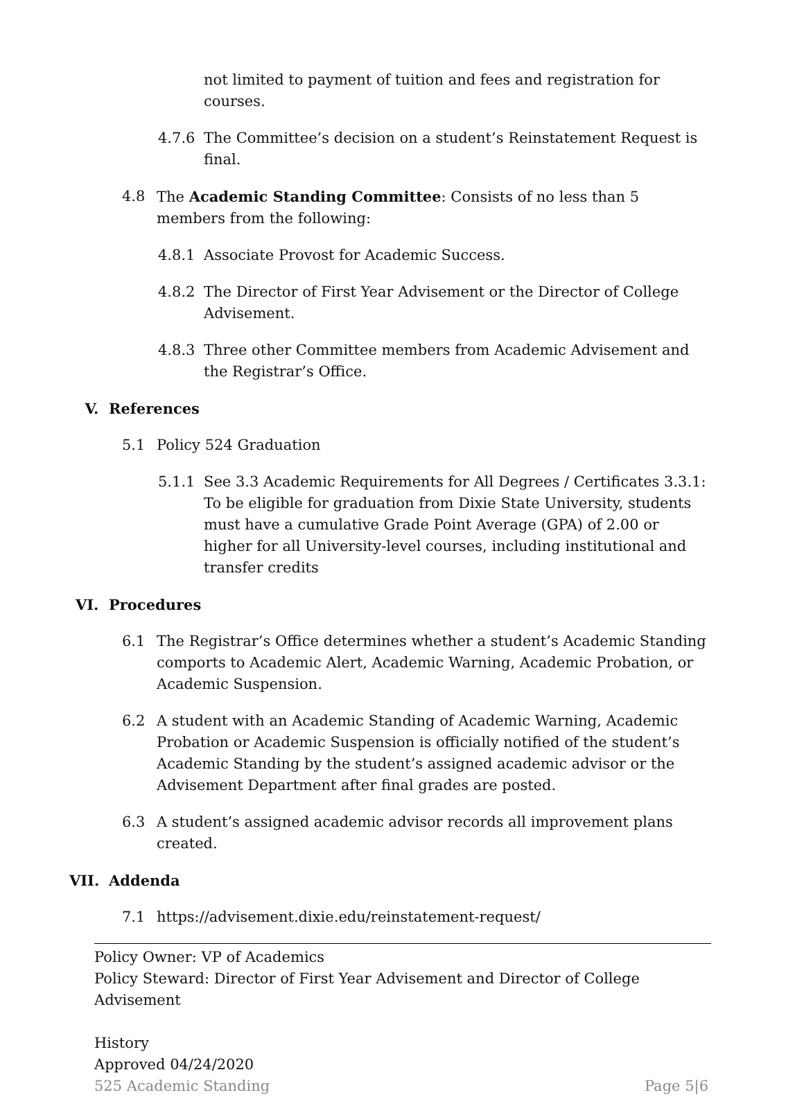not limited to payment of tuition and fees and registration for courses.
4.7.6 The Committee’s decision on a student’s Reinstatement Request is final.
4.8 The Academic Standing Committee: Consists of no less than 5 members from the following:
4.8.1 Associate Provost for Academic Success.
4.8.2 The Director of First Year Advisement or the Director of College Advisement.
4.8.3 Three other Committee members from Academic Advisement and the Registrar’s Office.
V. References
5.1 Policy 524 Graduation
5.1.1 See 3.3 Academic Requirements for All Degrees / Certificates 3.3.1: To be eligible for graduation from Dixie State University, students must have a cumulative Grade Point Average (GPA) of 2.00 or higher for all University-level courses, including institutional and transfer credits
VI. Procedures
6.1 The Registrar’s Office determines whether a student’s Academic Standing comports to Academic Alert, Academic Warning, Academic Probation, or Academic Suspension.
6.2 A student with an Academic Standing of Academic Warning, Academic Probation or Academic Suspension is officially notified of the student’s Academic Standing by the student’s assigned academic advisor or the Advisement Department after final grades are posted.
6.3 A student’s assigned academic advisor records all improvement plans created.
VII. Addenda
7.1 https://advisement.dixie.edu/reinstatement-request/
Policy Owner: VP of Academics
Policy Steward: Director of First Year Advisement and Director of College Advisement
History
Approved 04/24/2020
525 Academic Standing Page 5|6